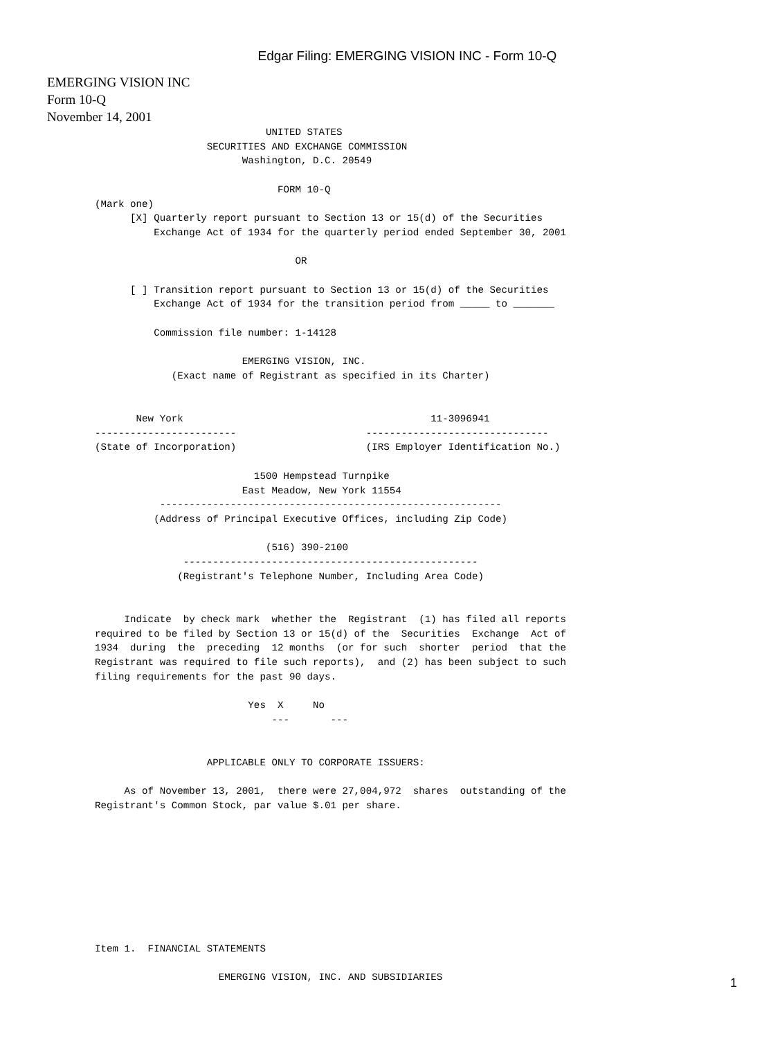Edgar Filing: EMERGING VISION INC - Form 10-Q
EMERGING VISION INC
Form 10-Q
November 14, 2001
                             UNITED STATES
                   SECURITIES AND EXCHANGE COMMISSION
                         Washington, D.C. 20549

                               FORM 10-Q
(Mark one)
      [X] Quarterly report pursuant to Section 13 or 15(d) of the Securities
          Exchange Act of 1934 for the quarterly period ended September 30, 2001

                                  OR

      [ ] Transition report pursuant to Section 13 or 15(d) of the Securities
          Exchange Act of 1934 for the transition period from _____ to _______

          Commission file number: 1-14128

                         EMERGING VISION, INC.
             (Exact name of Registrant as specified in its Charter)


       New York                                          11-3096941
------------------------                      -------------------------------
(State of Incorporation)                      (IRS Employer Identification No.)

                           1500 Hempstead Turnpike
                         East Meadow, New York 11554
           ----------------------------------------------------------
          (Address of Principal Executive Offices, including Zip Code)

                             (516) 390-2100
               --------------------------------------------------
              (Registrant's Telephone Number, Including Area Code)


     Indicate  by check mark  whether the  Registrant  (1) has filed all reports
required to be filed by Section 13 or 15(d) of the  Securities  Exchange  Act of
1934  during  the  preceding  12 months  (or for such  shorter  period  that the
Registrant was required to file such reports),  and (2) has been subject to such
filing requirements for the past 90 days.

                          Yes  X     No
                              ---       ---


                   APPLICABLE ONLY TO CORPORATE ISSUERS:

     As of November 13, 2001,  there were 27,004,972  shares  outstanding of the
Registrant's Common Stock, par value $.01 per share.









Item 1.  FINANCIAL STATEMENTS

                     EMERGING VISION, INC. AND SUBSIDIARIES
1